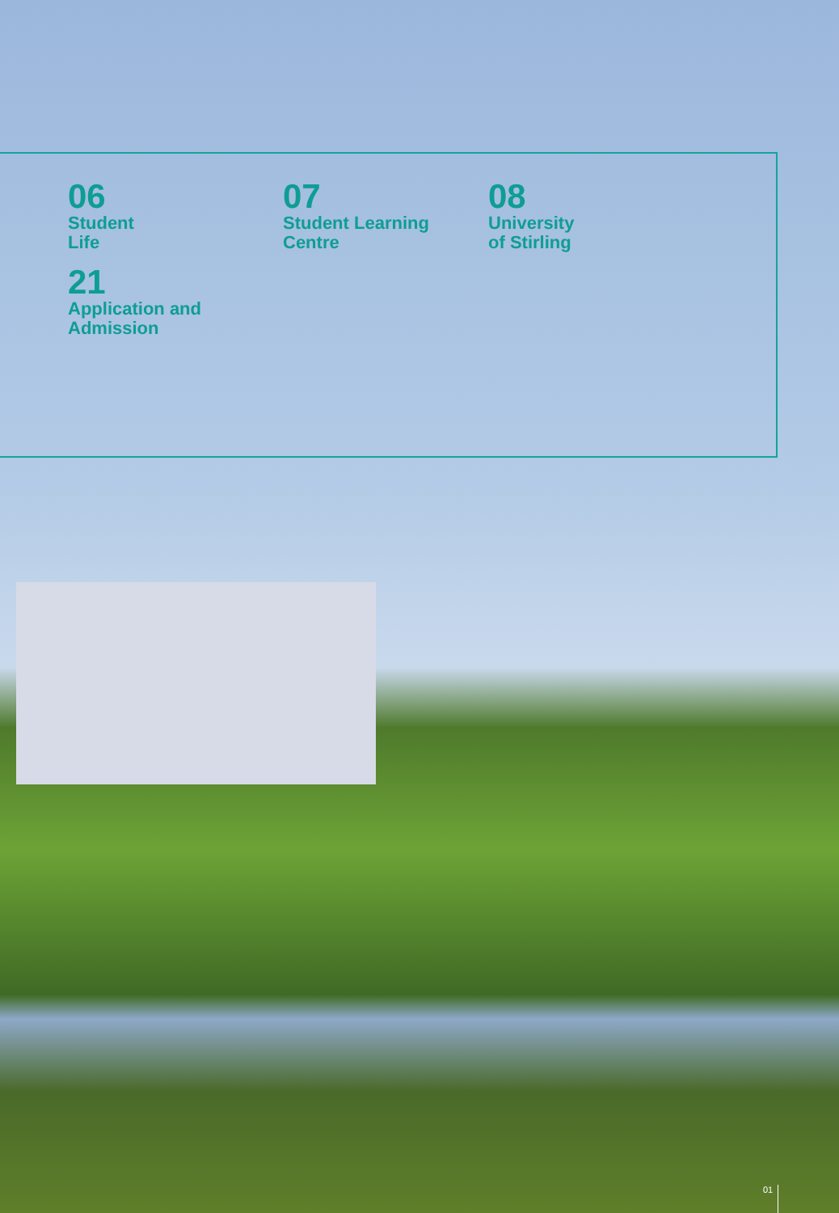06
Student
Life
07
Student Learning
Centre
08
University
of Stirling
21
Application and
Admission
01